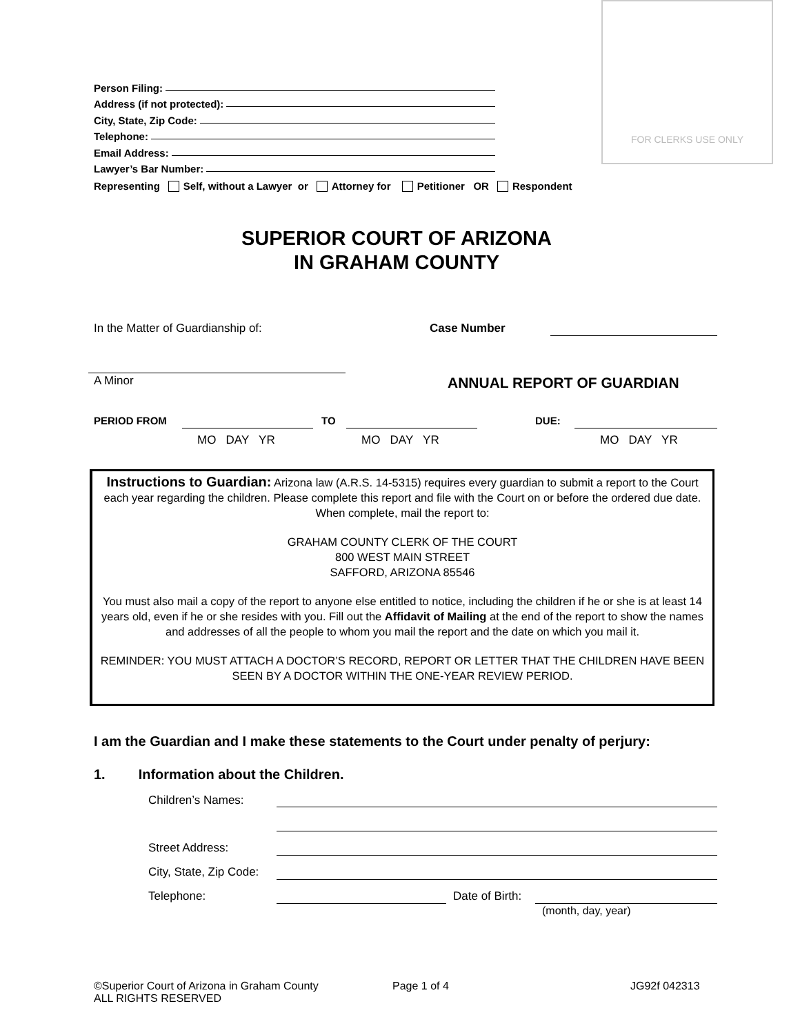FOR CLERKS USE ONLY
Person Filing:
Address (if not protected):
City, State, Zip Code:
Telephone:
Email Address:
Lawyer’s Bar Number:
Representing Self, without a Lawyer or Attorney for Petitioner OR Respondent
SUPERIOR COURT OF ARIZONA
IN GRAHAM COUNTY
In the Matter of Guardianship of:
Case Number
A Minor ANNUAL REPORT OF GUARDIAN
PERIOD FROM TO DUE:
MO DAY YR MO DAY YR MO DAY YR
Instructions to Guardian: Arizona law (A.R.S. 14-5315) requires every guardian to submit a report to the Court each year regarding the children. Please complete this report and file with the Court on or before the ordered due date. When complete, mail the report to:
GRAHAM COUNTY CLERK OF THE COURT
800 WEST MAIN STREET
SAFFORD, ARIZONA 85546
You must also mail a copy of the report to anyone else entitled to notice, including the children if he or she is at least 14 years old, even if he or she resides with you. Fill out the Affidavit of Mailing at the end of the report to show the names and addresses of all the people to whom you mail the report and the date on which you mail it.
REMINDER: YOU MUST ATTACH A DOCTOR’S RECORD, REPORT OR LETTER THAT THE CHILDREN HAVE BEEN SEEN BY A DOCTOR WITHIN THE ONE-YEAR REVIEW PERIOD.
I am the Guardian and I make these statements to the Court under penalty of perjury:
1. Information about the Children.
Children’s Names:
Street Address:
City, State, Zip Code:
Telephone: Date of Birth:
(month, day, year)
©Superior Court of Arizona in Graham County
ALL RIGHTS RESERVED
Page 1 of 4 JG92f 042313